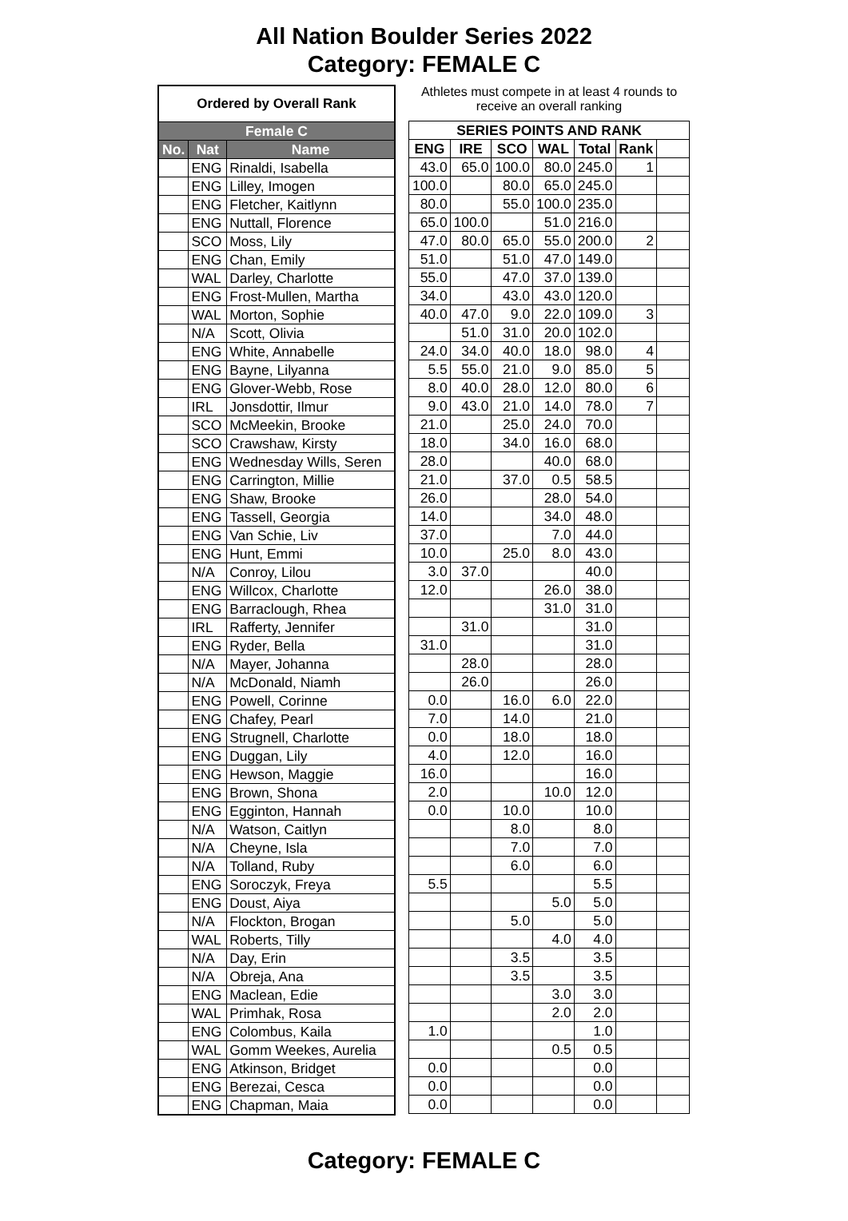All Nation Boulder Series 2022
Category: FEMALE C
| Ordered by Overall Rank | | |
| Female C | | |
| No. | Nat | Name |
| | ENG | Rinaldi, Isabella |
| | ENG | Lilley, Imogen |
| | ENG | Fletcher, Kaitlynn |
| | ENG | Nuttall, Florence |
| | SCO | Moss, Lily |
| | ENG | Chan, Emily |
| | WAL | Darley, Charlotte |
| | ENG | Frost-Mullen, Martha |
| | WAL | Morton, Sophie |
| | N/A | Scott, Olivia |
| | ENG | White, Annabelle |
| | ENG | Bayne, Lilyanna |
| | ENG | Glover-Webb, Rose |
| | IRL | Jonsdottir, Ilmur |
| | SCO | McMeekin, Brooke |
| | SCO | Crawshaw, Kirsty |
| | ENG | Wednesday Wills, Seren |
| | ENG | Carrington, Millie |
| | ENG | Shaw, Brooke |
| | ENG | Tassell, Georgia |
| | ENG | Van Schie, Liv |
| | ENG | Hunt, Emmi |
| | N/A | Conroy, Lilou |
| | ENG | Willcox, Charlotte |
| | ENG | Barraclough, Rhea |
| | IRL | Rafferty, Jennifer |
| | ENG | Ryder, Bella |
| | N/A | Mayer, Johanna |
| | N/A | McDonald, Niamh |
| | ENG | Powell, Corinne |
| | ENG | Chafey, Pearl |
| | ENG | Strugnell, Charlotte |
| | ENG | Duggan, Lily |
| | ENG | Hewson, Maggie |
| | ENG | Brown, Shona |
| | ENG | Egginton, Hannah |
| | N/A | Watson, Caitlyn |
| | N/A | Cheyne, Isla |
| | N/A | Tolland, Ruby |
| | ENG | Soroczyk, Freya |
| | ENG | Doust, Aiya |
| | N/A | Flockton, Brogan |
| | WAL | Roberts, Tilly |
| | N/A | Day, Erin |
| | N/A | Obreja, Ana |
| | ENG | Maclean, Edie |
| | WAL | Primhak, Rosa |
| | ENG | Colombus, Kaila |
| | WAL | Gomm Weekes, Aurelia |
| | ENG | Atkinson, Bridget |
| | ENG | Berezai, Cesca |
| | ENG | Chapman, Maia |
Athletes must compete in at least 4 rounds to receive an overall ranking
| SERIES POINTS AND RANK | | | | | | |
| --- | --- | --- | --- | --- | --- | --- |
| ENG | IRE | SCO | WAL | Total | Rank | |
| 43.0 | 65.0 | 100.0 | 80.0 | 245.0 | 1 | |
| 100.0 | | 80.0 | 65.0 | 245.0 | | |
| 80.0 | | 55.0 | 100.0 | 235.0 | | |
| 65.0 | 100.0 | | 51.0 | 216.0 | | |
| 47.0 | 80.0 | 65.0 | 55.0 | 200.0 | 2 | |
| 51.0 | | 51.0 | 47.0 | 149.0 | | |
| 55.0 | | 47.0 | 37.0 | 139.0 | | |
| 34.0 | | 43.0 | 43.0 | 120.0 | | |
| 40.0 | 47.0 | 9.0 | 22.0 | 109.0 | 3 | |
| | 51.0 | 31.0 | 20.0 | 102.0 | | |
| 24.0 | 34.0 | 40.0 | 18.0 | 98.0 | 4 | |
| 5.5 | 55.0 | 21.0 | 9.0 | 85.0 | 5 | |
| 8.0 | 40.0 | 28.0 | 12.0 | 80.0 | 6 | |
| 9.0 | 43.0 | 21.0 | 14.0 | 78.0 | 7 | |
| 21.0 | | 25.0 | 24.0 | 70.0 | | |
| 18.0 | | 34.0 | 16.0 | 68.0 | | |
| 28.0 | | | 40.0 | 68.0 | | |
| 21.0 | | 37.0 | 0.5 | 58.5 | | |
| 26.0 | | | 28.0 | 54.0 | | |
| 14.0 | | | 34.0 | 48.0 | | |
| 37.0 | | | 7.0 | 44.0 | | |
| 10.0 | | 25.0 | 8.0 | 43.0 | | |
| 3.0 | 37.0 | | | 40.0 | | |
| 12.0 | | | 26.0 | 38.0 | | |
| | | | 31.0 | 31.0 | | |
| | 31.0 | | | 31.0 | | |
| 31.0 | | | | 31.0 | | |
| | 28.0 | | | 28.0 | | |
| | 26.0 | | | 26.0 | | |
| 0.0 | | 16.0 | 6.0 | 22.0 | | |
| 7.0 | | 14.0 | | 21.0 | | |
| 0.0 | | 18.0 | | 18.0 | | |
| 4.0 | | 12.0 | | 16.0 | | |
| 16.0 | | | | 16.0 | | |
| 2.0 | | | 10.0 | 12.0 | | |
| 0.0 | | 10.0 | | 10.0 | | |
| | | 8.0 | | 8.0 | | |
| | | 7.0 | | 7.0 | | |
| | | 6.0 | | 6.0 | | |
| 5.5 | | | | 5.5 | | |
| | | | 5.0 | 5.0 | | |
| | | 5.0 | | 5.0 | | |
| | | | 4.0 | 4.0 | | |
| | | 3.5 | | 3.5 | | |
| | | 3.5 | | 3.5 | | |
| | | | 3.0 | 3.0 | | |
| | | | 2.0 | 2.0 | | |
| 1.0 | | | | 1.0 | | |
| | | | 0.5 | 0.5 | | |
| 0.0 | | | | 0.0 | | |
| 0.0 | | | | 0.0 | | |
| 0.0 | | | | 0.0 | | |
Category: FEMALE C